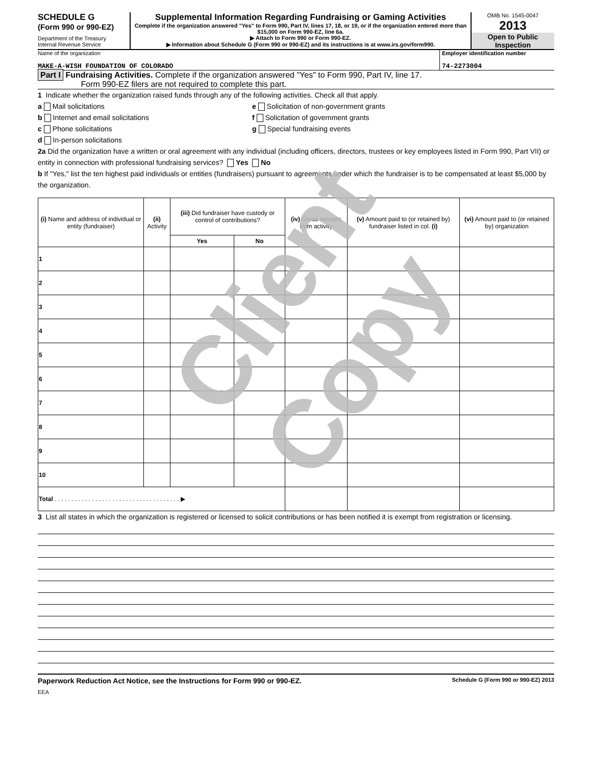SCHEDULE G
(Form 990 or 990-EZ)
Department of the Treasury
Internal Revenue Service
Supplemental Information Regarding Fundraising or Gaming Activities
Complete if the organization answered "Yes" to Form 990, Part IV, lines 17, 18, or 19, or if the organization entered more than $15,000 on Form 990-EZ, line 6a.
▶ Attach to Form 990 or Form 990-EZ.
▶ Information about Schedule G (Form 990 or 990-EZ) and its instructions is at www.irs.gov/form990.
OMB No. 1545-0047
2013
Open to Public
Inspection
Name of the organization
MAKE-A-WISH FOUNDATION OF COLORADO
Employer identification number
74-2273004
Part I Fundraising Activities. Complete if the organization answered "Yes" to Form 990, Part IV, line 17.
Form 990-EZ filers are not required to complete this part.
1 Indicate whether the organization raised funds through any of the following activities. Check all that apply.
a Mail solicitations
b Internet and email solicitations
c Phone solicitations
d In-person solicitations
e Solicitation of non-government grants
f Solicitation of government grants
g Special fundraising events
2a Did the organization have a written or oral agreement with any individual (including officers, directors, trustees or key employees listed in Form 990, Part VII) or entity in connection with professional fundraising services? Yes No
b If "Yes," list the ten highest paid individuals or entities (fundraisers) pursuant to agreements under which the fundraiser is to be compensated at least $5,000 by the organization.
| (i) Name and address of individual or entity (fundraiser) | (ii) Activity | (iii) Did fundraiser have custody or control of contributions? | | (iv) Gross receipts from activity | (v) Amount paid to (or retained by) fundraiser listed in col. (i) | (vi) Amount paid to (or retained by) organization |
| --- | --- | --- | --- | --- | --- | --- |
| | | Yes | No | | | |
| 1 | | | | | | |
| 2 | | | | | | |
| 3 | | | | | | |
| 4 | | | | | | |
| 5 | | | | | | |
| 6 | | | | | | |
| 7 | | | | | | |
| 8 | | | | | | |
| 9 | | | | | | |
| 10 | | | | | | |
| Total . . . . . . . . . . . . . . . . . . . . . . . . . . . . . . . . . . . . . ▶ | | | | | | |
3 List all states in which the organization is registered or licensed to solicit contributions or has been notified it is exempt from registration or licensing.
Paperwork Reduction Act Notice, see the Instructions for Form 990 or 990-EZ. Schedule G (Form 990 or 990-EZ) 2013
EEA
Client Copy